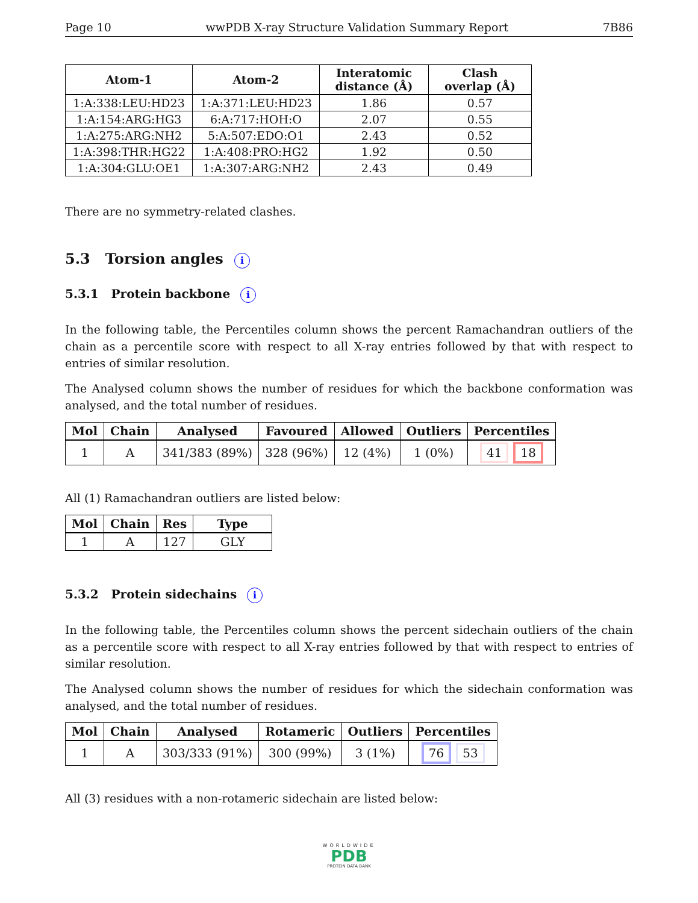Page 10 wwPDB X-ray Structure Validation Summary Report 7B86
| Atom-1 | Atom-2 | Interatomic distance (Å) | Clash overlap (Å) |
| --- | --- | --- | --- |
| 1:A:338:LEU:HD23 | 1:A:371:LEU:HD23 | 1.86 | 0.57 |
| 1:A:154:ARG:HG3 | 6:A:717:HOH:O | 2.07 | 0.55 |
| 1:A:275:ARG:NH2 | 5:A:507:EDO:O1 | 2.43 | 0.52 |
| 1:A:398:THR:HG22 | 1:A:408:PRO:HG2 | 1.92 | 0.50 |
| 1:A:304:GLU:OE1 | 1:A:307:ARG:NH2 | 2.43 | 0.49 |
There are no symmetry-related clashes.
5.3 Torsion angles i
5.3.1 Protein backbone i
In the following table, the Percentiles column shows the percent Ramachandran outliers of the chain as a percentile score with respect to all X-ray entries followed by that with respect to entries of similar resolution.
The Analysed column shows the number of residues for which the backbone conformation was analysed, and the total number of residues.
| Mol | Chain | Analysed | Favoured | Allowed | Outliers | Percentiles |
| --- | --- | --- | --- | --- | --- | --- |
| 1 | A | 341/383 (89%) | 328 (96%) | 12 (4%) | 1 (0%) | 41 18 |
All (1) Ramachandran outliers are listed below:
| Mol | Chain | Res | Type |
| --- | --- | --- | --- |
| 1 | A | 127 | GLY |
5.3.2 Protein sidechains i
In the following table, the Percentiles column shows the percent sidechain outliers of the chain as a percentile score with respect to all X-ray entries followed by that with respect to entries of similar resolution.
The Analysed column shows the number of residues for which the sidechain conformation was analysed, and the total number of residues.
| Mol | Chain | Analysed | Rotameric | Outliers | Percentiles |
| --- | --- | --- | --- | --- | --- |
| 1 | A | 303/333 (91%) | 300 (99%) | 3 (1%) | 76 53 |
All (3) residues with a non-rotameric sidechain are listed below:
WORLDWIDE
PDB
PROTEIN DATA BANK